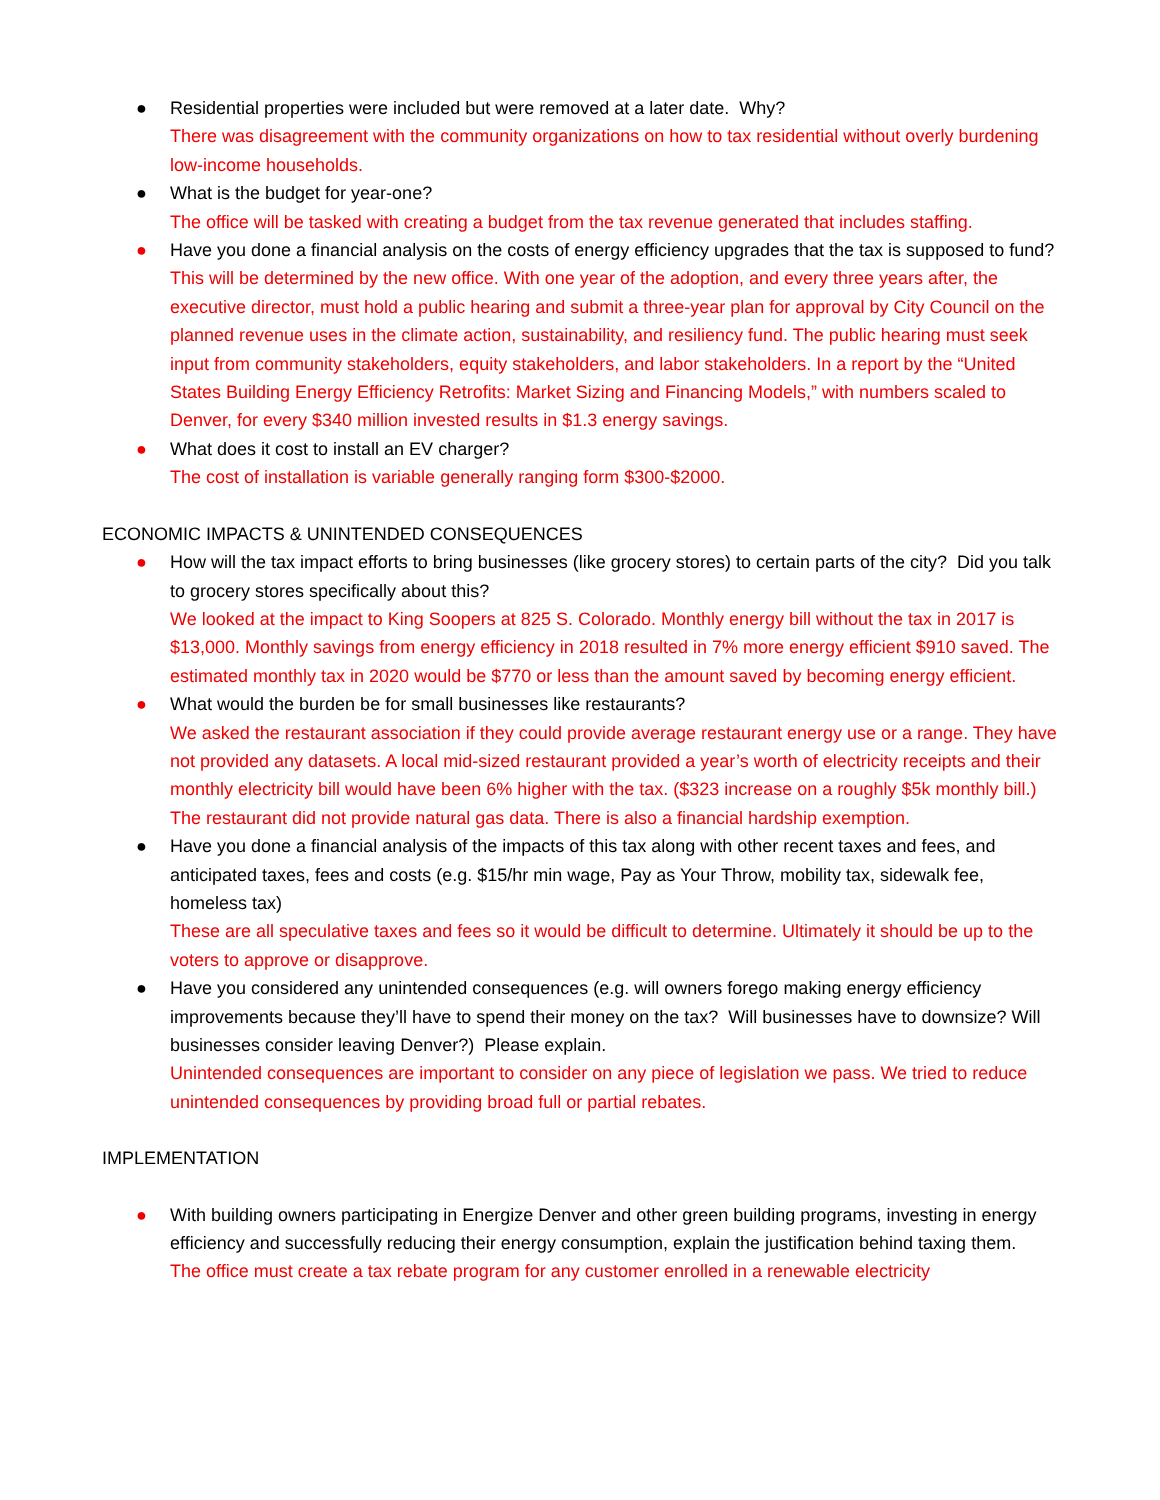● Residential properties were included but were removed at a later date. Why?
There was disagreement with the community organizations on how to tax residential without overly burdening low-income households.
● What is the budget for year-one?
The office will be tasked with creating a budget from the tax revenue generated that includes staffing.
● Have you done a financial analysis on the costs of energy efficiency upgrades that the tax is supposed to fund?
This will be determined by the new office. With one year of the adoption, and every three years after, the executive director, must hold a public hearing and submit a three-year plan for approval by City Council on the planned revenue uses in the climate action, sustainability, and resiliency fund. The public hearing must seek input from community stakeholders, equity stakeholders, and labor stakeholders. In a report by the “United States Building Energy Efficiency Retrofits: Market Sizing and Financing Models,” with numbers scaled to Denver, for every $340 million invested results in $1.3 energy savings.
● What does it cost to install an EV charger?
The cost of installation is variable generally ranging form $300-$2000.
ECONOMIC IMPACTS & UNINTENDED CONSEQUENCES
● How will the tax impact efforts to bring businesses (like grocery stores) to certain parts of the city? Did you talk to grocery stores specifically about this?
We looked at the impact to King Soopers at 825 S. Colorado. Monthly energy bill without the tax in 2017 is $13,000. Monthly savings from energy efficiency in 2018 resulted in 7% more energy efficient $910 saved. The estimated monthly tax in 2020 would be $770 or less than the amount saved by becoming energy efficient.
● What would the burden be for small businesses like restaurants?
We asked the restaurant association if they could provide average restaurant energy use or a range. They have not provided any datasets. A local mid-sized restaurant provided a year’s worth of electricity receipts and their monthly electricity bill would have been 6% higher with the tax. ($323 increase on a roughly $5k monthly bill.) The restaurant did not provide natural gas data. There is also a financial hardship exemption.
● Have you done a financial analysis of the impacts of this tax along with other recent taxes and fees, and anticipated taxes, fees and costs (e.g. $15/hr min wage, Pay as Your Throw, mobility tax, sidewalk fee, homeless tax)
These are all speculative taxes and fees so it would be difficult to determine. Ultimately it should be up to the voters to approve or disapprove.
● Have you considered any unintended consequences (e.g. will owners forego making energy efficiency improvements because they’ll have to spend their money on the tax? Will businesses have to downsize? Will businesses consider leaving Denver?) Please explain.
Unintended consequences are important to consider on any piece of legislation we pass. We tried to reduce unintended consequences by providing broad full or partial rebates.
IMPLEMENTATION
● With building owners participating in Energize Denver and other green building programs, investing in energy efficiency and successfully reducing their energy consumption, explain the justification behind taxing them.
The office must create a tax rebate program for any customer enrolled in a renewable electricity